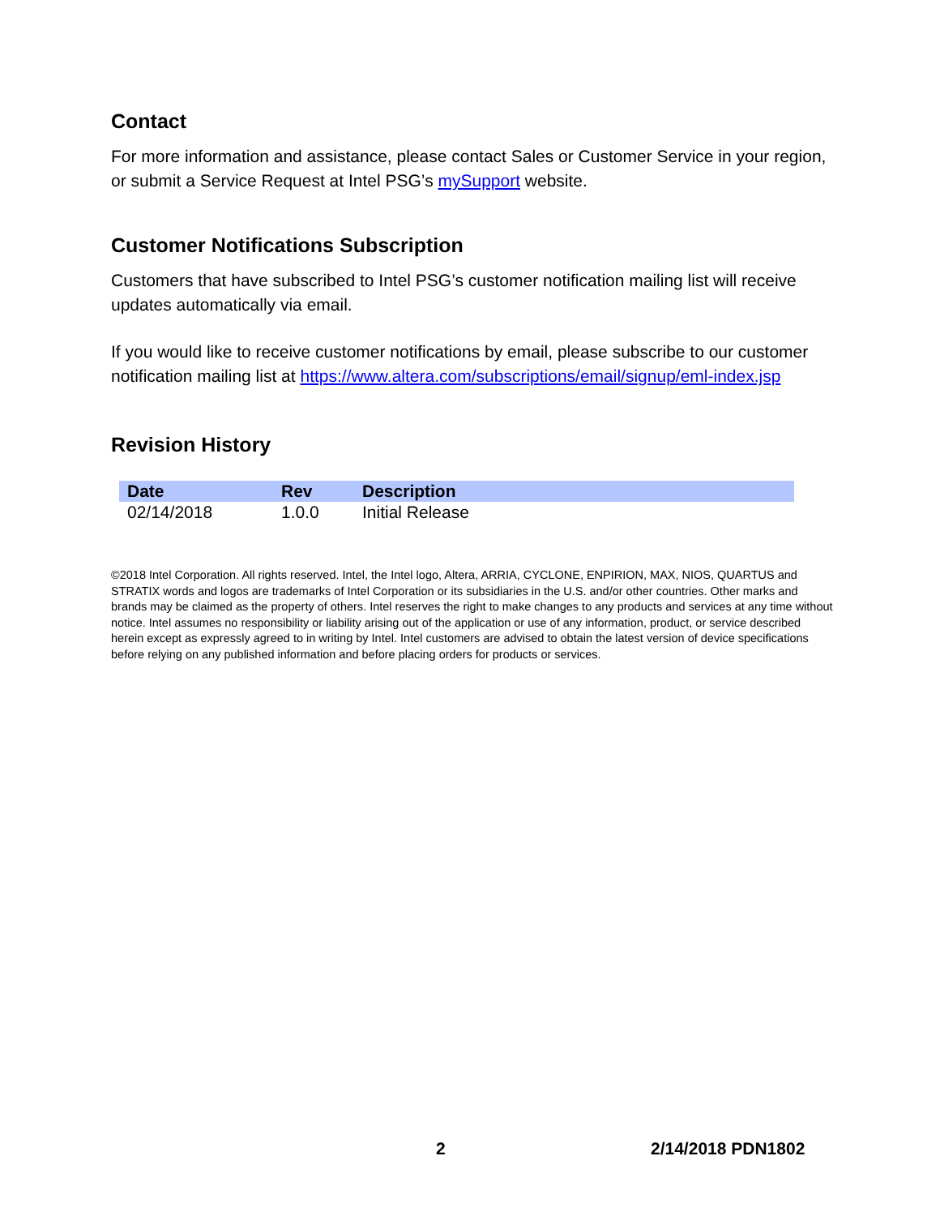Contact
For more information and assistance, please contact Sales or Customer Service in your region, or submit a Service Request at Intel PSG’s mySupport website.
Customer Notifications Subscription
Customers that have subscribed to Intel PSG’s customer notification mailing list will receive updates automatically via email.
If you would like to receive customer notifications by email, please subscribe to our customer notification mailing list at https://www.altera.com/subscriptions/email/signup/eml-index.jsp
Revision History
| Date | Rev | Description |
| --- | --- | --- |
| 02/14/2018 | 1.0.0 | Initial Release |
©2018 Intel Corporation. All rights reserved. Intel, the Intel logo, Altera, ARRIA, CYCLONE, ENPIRION, MAX, NIOS, QUARTUS and STRATIX words and logos are trademarks of Intel Corporation or its subsidiaries in the U.S. and/or other countries. Other marks and brands may be claimed as the property of others. Intel reserves the right to make changes to any products and services at any time without notice. Intel assumes no responsibility or liability arising out of the application or use of any information, product, or service described herein except as expressly agreed to in writing by Intel. Intel customers are advised to obtain the latest version of device specifications before relying on any published information and before placing orders for products or services.
2 2/14/2018 PDN1802